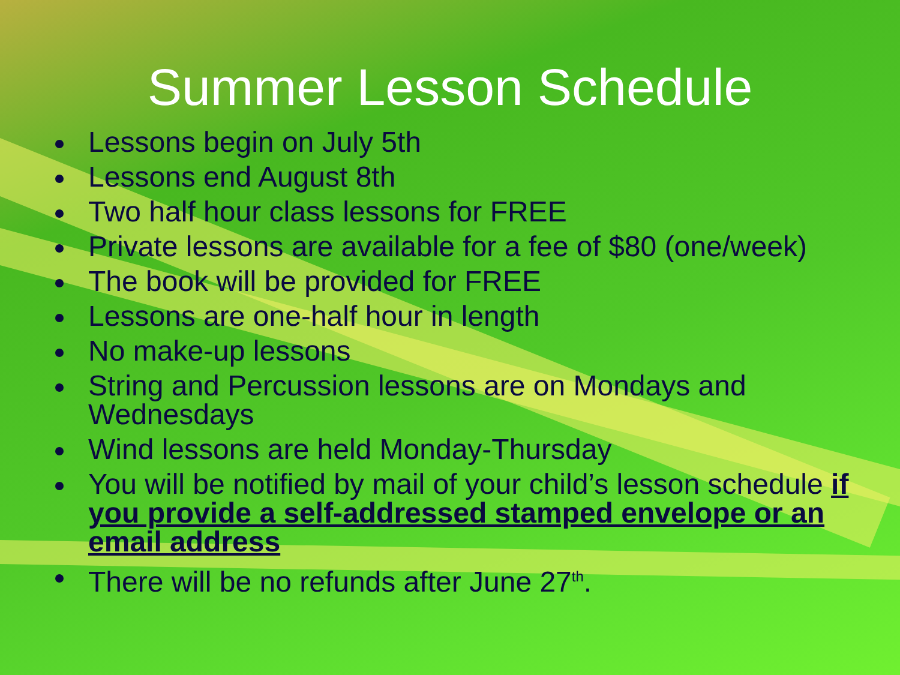Summer Lesson Schedule
Lessons begin on July 5th
Lessons end August 8th
Two half hour class lessons for FREE
Private lessons are available for a fee of $80 (one/week)
The book will be provided for FREE
Lessons are one-half hour in length
No make-up lessons
String and Percussion lessons are on Mondays and Wednesdays
Wind lessons are held Monday-Thursday
You will be notified by mail of your child’s lesson schedule if you provide a self-addressed stamped envelope or an email address
There will be no refunds after June 27<sup>th</sup>.